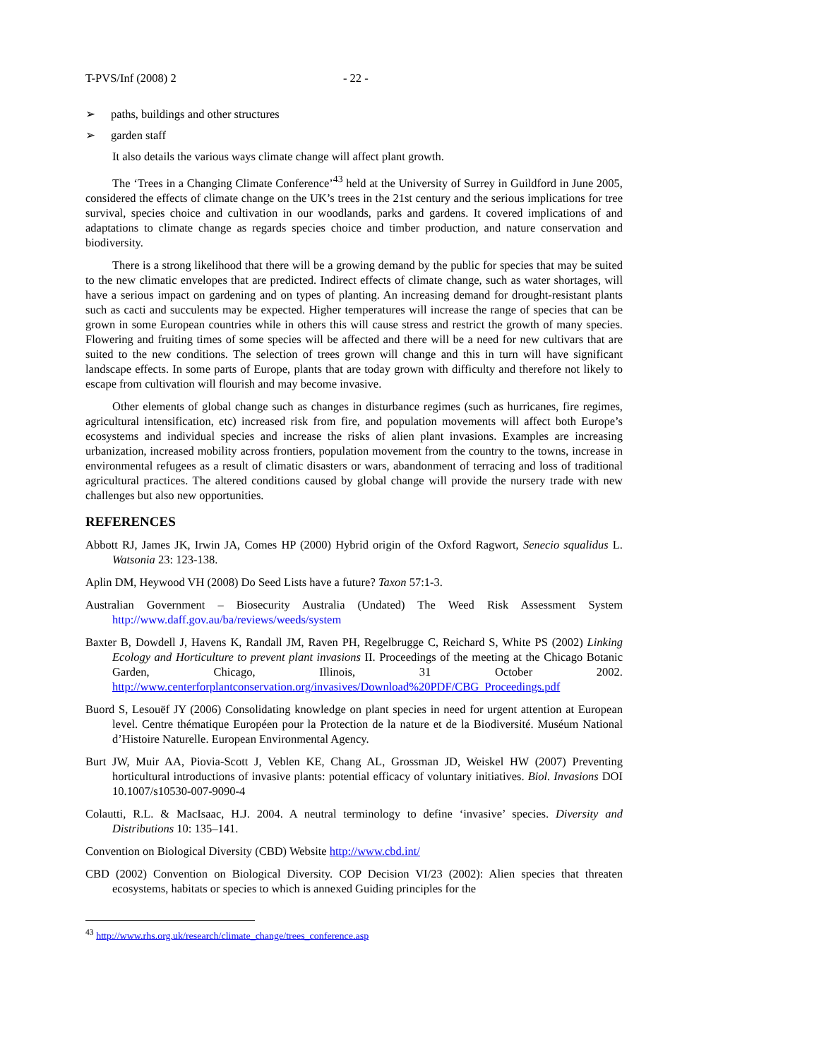T-PVS/Inf (2008) 2 - 22 -
➢ paths, buildings and other structures
➢ garden staff
It also details the various ways climate change will affect plant growth.
The ‘Trees in a Changing Climate Conference’<sup>43</sup> held at the University of Surrey in Guildford in June 2005, considered the effects of climate change on the UK’s trees in the 21st century and the serious implications for tree survival, species choice and cultivation in our woodlands, parks and gardens. It covered implications of and adaptations to climate change as regards species choice and timber production, and nature conservation and biodiversity.
There is a strong likelihood that there will be a growing demand by the public for species that may be suited to the new climatic envelopes that are predicted. Indirect effects of climate change, such as water shortages, will have a serious impact on gardening and on types of planting. An increasing demand for drought-resistant plants such as cacti and succulents may be expected. Higher temperatures will increase the range of species that can be grown in some European countries while in others this will cause stress and restrict the growth of many species. Flowering and fruiting times of some species will be affected and there will be a need for new cultivars that are suited to the new conditions. The selection of trees grown will change and this in turn will have significant landscape effects. In some parts of Europe, plants that are today grown with difficulty and therefore not likely to escape from cultivation will flourish and may become invasive.
Other elements of global change such as changes in disturbance regimes (such as hurricanes, fire regimes, agricultural intensification, etc) increased risk from fire, and population movements will affect both Europe’s ecosystems and individual species and increase the risks of alien plant invasions. Examples are increasing urbanization, increased mobility across frontiers, population movement from the country to the towns, increase in environmental refugees as a result of climatic disasters or wars, abandonment of terracing and loss of traditional agricultural practices. The altered conditions caused by global change will provide the nursery trade with new challenges but also new opportunities.
REFERENCES
Abbott RJ, James JK, Irwin JA, Comes HP (2000) Hybrid origin of the Oxford Ragwort, Senecio squalidus L. Watsonia 23: 123-138.
Aplin DM, Heywood VH (2008) Do Seed Lists have a future? Taxon 57:1-3.
Australian Government – Biosecurity Australia (Undated) The Weed Risk Assessment System http://www.daff.gov.au/ba/reviews/weeds/system
Baxter B, Dowdell J, Havens K, Randall JM, Raven PH, Regelbrugge C, Reichard S, White PS (2002) Linking Ecology and Horticulture to prevent plant invasions II. Proceedings of the meeting at the Chicago Botanic Garden, Chicago, Illinois, 31 October 2002. http://www.centerforplantconservation.org/invasives/Download%20PDF/CBG_Proceedings.pdf
Buord S, Lesouëf JY (2006) Consolidating knowledge on plant species in need for urgent attention at European level. Centre thématique Européen pour la Protection de la nature et de la Biodiversité. Muséum National d’Histoire Naturelle. European Environmental Agency.
Burt JW, Muir AA, Piovia-Scott J, Veblen KE, Chang AL, Grossman JD, Weiskel HW (2007) Preventing horticultural introductions of invasive plants: potential efficacy of voluntary initiatives. Biol. Invasions DOI 10.1007/s10530-007-9090-4
Colautti, R.L. & MacIsaac, H.J. 2004. A neutral terminology to define ‘invasive’ species. Diversity and Distributions 10: 135–141.
Convention on Biological Diversity (CBD) Website http://www.cbd.int/
CBD (2002) Convention on Biological Diversity. COP Decision VI/23 (2002): Alien species that threaten ecosystems, habitats or species to which is annexed Guiding principles for the
<sup>43</sup> http://www.rhs.org.uk/research/climate_change/trees_conference.asp